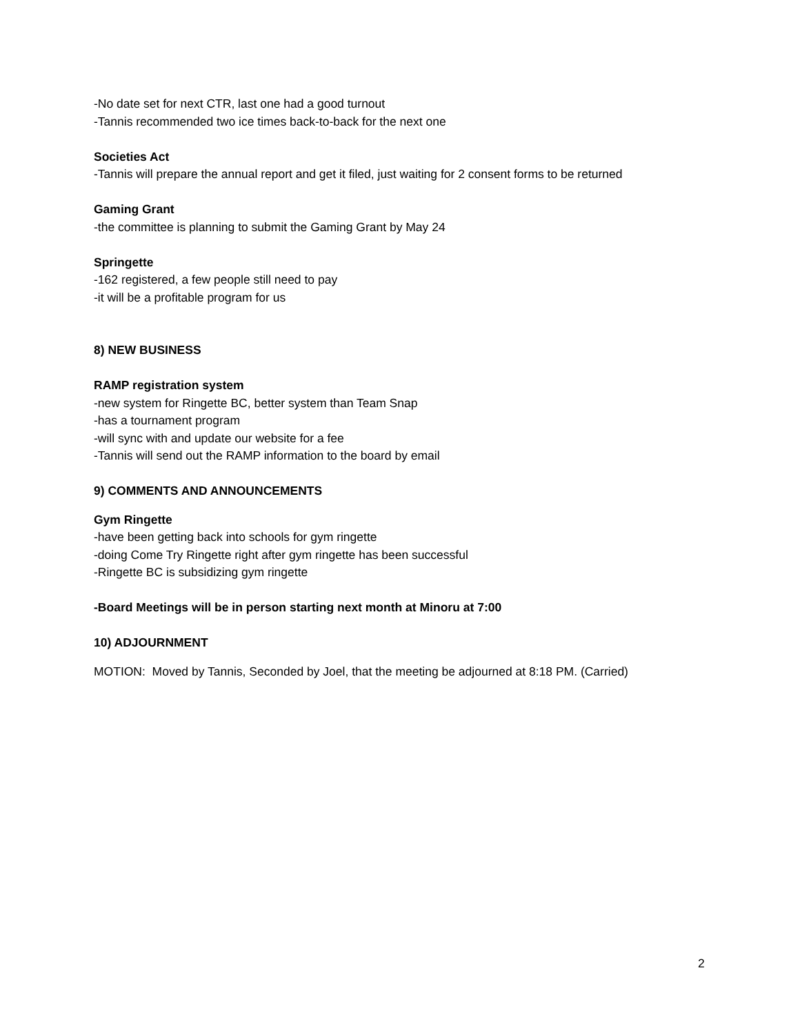-No date set for next CTR, last one had a good turnout
-Tannis recommended two ice times back-to-back for the next one
Societies Act
-Tannis will prepare the annual report and get it filed, just waiting for 2 consent forms to be returned
Gaming Grant
-the committee is planning to submit the Gaming Grant by May 24
Springette
-162 registered, a few people still need to pay
-it will be a profitable program for us
8) NEW BUSINESS
RAMP registration system
-new system for Ringette BC, better system than Team Snap
-has a tournament program
-will sync with and update our website for a fee
-Tannis will send out the RAMP information to the board by email
9) COMMENTS AND ANNOUNCEMENTS
Gym Ringette
-have been getting back into schools for gym ringette
-doing Come Try Ringette right after gym ringette has been successful
-Ringette BC is subsidizing gym ringette
-Board Meetings will be in person starting next month at Minoru at 7:00
10) ADJOURNMENT
MOTION: Moved by Tannis, Seconded by Joel, that the meeting be adjourned at 8:18 PM. (Carried)
2